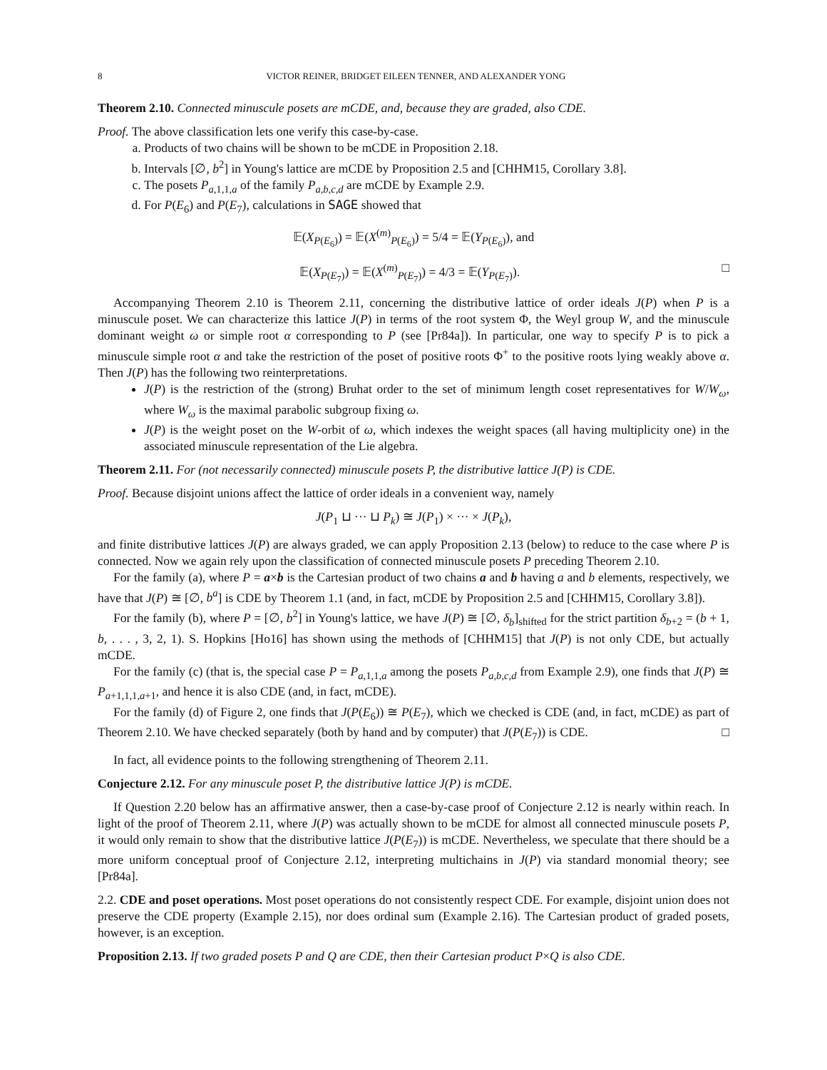8 VICTOR REINER, BRIDGET EILEEN TENNER, AND ALEXANDER YONG
Theorem 2.10. Connected minuscule posets are mCDE, and, because they are graded, also CDE.
Proof. The above classification lets one verify this case-by-case.
a. Products of two chains will be shown to be mCDE in Proposition 2.18.
b. Intervals [∅, b<sup>2</sup>] in Young's lattice are mCDE by Proposition 2.5 and [CHHM15, Corollary 3.8].
c. The posets P<sub>a,1,1,a</sub> of the family P<sub>a,b,c,d</sub> are mCDE by Example 2.9.
d. For P(E<sub>6</sub>) and P(E<sub>7</sub>), calculations in SAGE showed that
𝔼(X<sub>P(E<sub>6</sub>)</sub>) = 𝔼(X<sup>(m)</sup><sub>P(E<sub>6</sub>)</sub>) = 5/4 = 𝔼(Y<sub>P(E<sub>6</sub>)</sub>), and
𝔼(X<sub>P(E<sub>7</sub>)</sub>) = 𝔼(X<sup>(m)</sup><sub>P(E<sub>7</sub>)</sub>) = 4/3 = 𝔼(Y<sub>P(E<sub>7</sub>)</sub>). □
Accompanying Theorem 2.10 is Theorem 2.11, concerning the distributive lattice of order ideals J(P) when P is a minuscule poset. We can characterize this lattice J(P) in terms of the root system Φ, the Weyl group W, and the minuscule dominant weight ω or simple root α corresponding to P (see [Pr84a]). In particular, one way to specify P is to pick a minuscule simple root α and take the restriction of the poset of positive roots Φ<sup>+</sup> to the positive roots lying weakly above α. Then J(P) has the following two reinterpretations.
J(P) is the restriction of the (strong) Bruhat order to the set of minimum length coset representatives for W/W<sub>ω</sub>, where W<sub>ω</sub> is the maximal parabolic subgroup fixing ω.
J(P) is the weight poset on the W-orbit of ω, which indexes the weight spaces (all having multiplicity one) in the associated minuscule representation of the Lie algebra.
Theorem 2.11. For (not necessarily connected) minuscule posets P, the distributive lattice J(P) is CDE.
Proof. Because disjoint unions affect the lattice of order ideals in a convenient way, namely
J(P<sub>1</sub> ⊔ ··· ⊔ P<sub>k</sub>) ≅ J(P<sub>1</sub>) × ··· × J(P<sub>k</sub>),
and finite distributive lattices J(P) are always graded, we can apply Proposition 2.13 (below) to reduce to the case where P is connected. Now we again rely upon the classification of connected minuscule posets P preceding Theorem 2.10.
For the family (a), where P = a×b is the Cartesian product of two chains a and b having a and b elements, respectively, we have that J(P) ≅ [∅, b<sup>a</sup>] is CDE by Theorem 1.1 (and, in fact, mCDE by Proposition 2.5 and [CHHM15, Corollary 3.8]).
For the family (b), where P = [∅, b<sup>2</sup>] in Young's lattice, we have J(P) ≅ [∅, δ<sub>b</sub>]<sub>shifted</sub> for the strict partition δ<sub>b+2</sub> = (b + 1, b, . . . , 3, 2, 1). S. Hopkins [Ho16] has shown using the methods of [CHHM15] that J(P) is not only CDE, but actually mCDE.
For the family (c) (that is, the special case P = P<sub>a,1,1,a</sub> among the posets P<sub>a,b,c,d</sub> from Example 2.9), one finds that J(P) ≅ P<sub>a+1,1,1,a+1</sub>, and hence it is also CDE (and, in fact, mCDE).
For the family (d) of Figure 2, one finds that J(P(E<sub>6</sub>)) ≅ P(E<sub>7</sub>), which we checked is CDE (and, in fact, mCDE) as part of Theorem 2.10. We have checked separately (both by hand and by computer) that J(P(E<sub>7</sub>)) is CDE. □
In fact, all evidence points to the following strengthening of Theorem 2.11.
Conjecture 2.12. For any minuscule poset P, the distributive lattice J(P) is mCDE.
If Question 2.20 below has an affirmative answer, then a case-by-case proof of Conjecture 2.12 is nearly within reach. In light of the proof of Theorem 2.11, where J(P) was actually shown to be mCDE for almost all connected minuscule posets P, it would only remain to show that the distributive lattice J(P(E<sub>7</sub>)) is mCDE. Nevertheless, we speculate that there should be a more uniform conceptual proof of Conjecture 2.12, interpreting multichains in J(P) via standard monomial theory; see [Pr84a].
2.2. CDE and poset operations. Most poset operations do not consistently respect CDE. For example, disjoint union does not preserve the CDE property (Example 2.15), nor does ordinal sum (Example 2.16). The Cartesian product of graded posets, however, is an exception.
Proposition 2.13. If two graded posets P and Q are CDE, then their Cartesian product P×Q is also CDE.